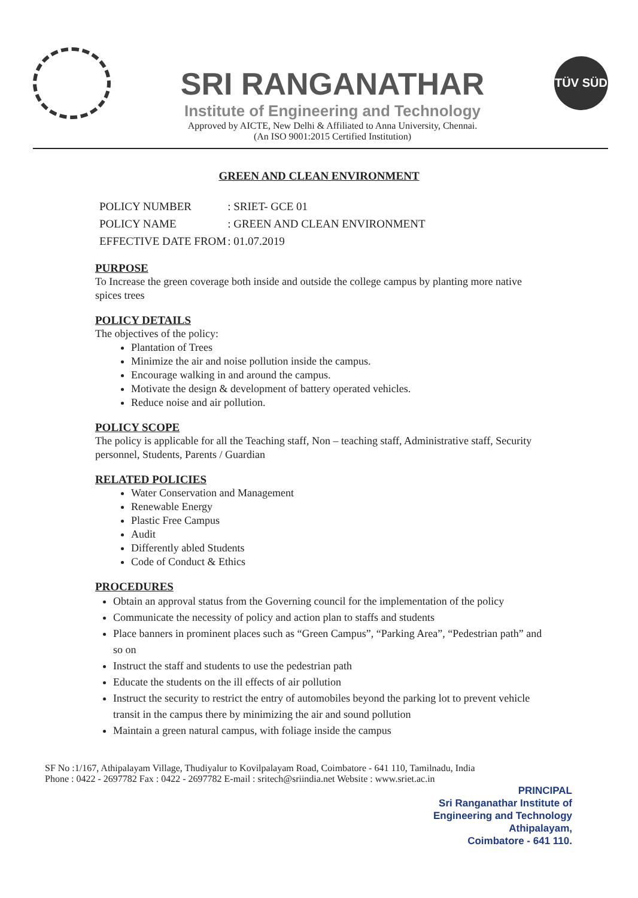SRI RANGANATHAR
Institute of Engineering and Technology
Approved by AICTE, New Delhi & Affiliated to Anna University, Chennai.
(An ISO 9001:2015 Certified Institution)
TÜV SÜD
GREEN AND CLEAN ENVIRONMENT
| POLICY NUMBER | : SRIET- GCE 01 |
| POLICY NAME | : GREEN AND CLEAN ENVIRONMENT |
| EFFECTIVE DATE FROM | : 01.07.2019 |
PURPOSE
To Increase the green coverage both inside and outside the college campus by planting more native spices trees
POLICY DETAILS
The objectives of the policy:
Plantation of Trees
Minimize the air and noise pollution inside the campus.
Encourage walking in and around the campus.
Motivate the design & development of battery operated vehicles.
Reduce noise and air pollution.
POLICY SCOPE
The policy is applicable for all the Teaching staff, Non – teaching staff, Administrative staff, Security personnel, Students, Parents / Guardian
RELATED POLICIES
Water Conservation and Management
Renewable Energy
Plastic Free Campus
Audit
Differently abled Students
Code of Conduct & Ethics
PROCEDURES
Obtain an approval status from the Governing council for the implementation of the policy
Communicate the necessity of policy and action plan to staffs and students
Place banners in prominent places such as “Green Campus”, “Parking Area”, “Pedestrian path” and so on
Instruct the staff and students to use the pedestrian path
Educate the students on the ill effects of air pollution
Instruct the security to restrict the entry of automobiles beyond the parking lot to prevent vehicle transit in the campus there by minimizing the air and sound pollution
Maintain a green natural campus, with foliage inside the campus
SF No :1/167, Athipalayam Village, Thudiyalur to Kovilpalayam Road, Coimbatore - 641 110, Tamilnadu, India
Phone : 0422 - 2697782 Fax : 0422 - 2697782 E-mail : sritech@sriindia.net Website : www.sriet.ac.in
PRINCIPAL
Sri Ranganathar Institute of
Engineering and Technology
Athipalayam,
Coimbatore - 641 110.